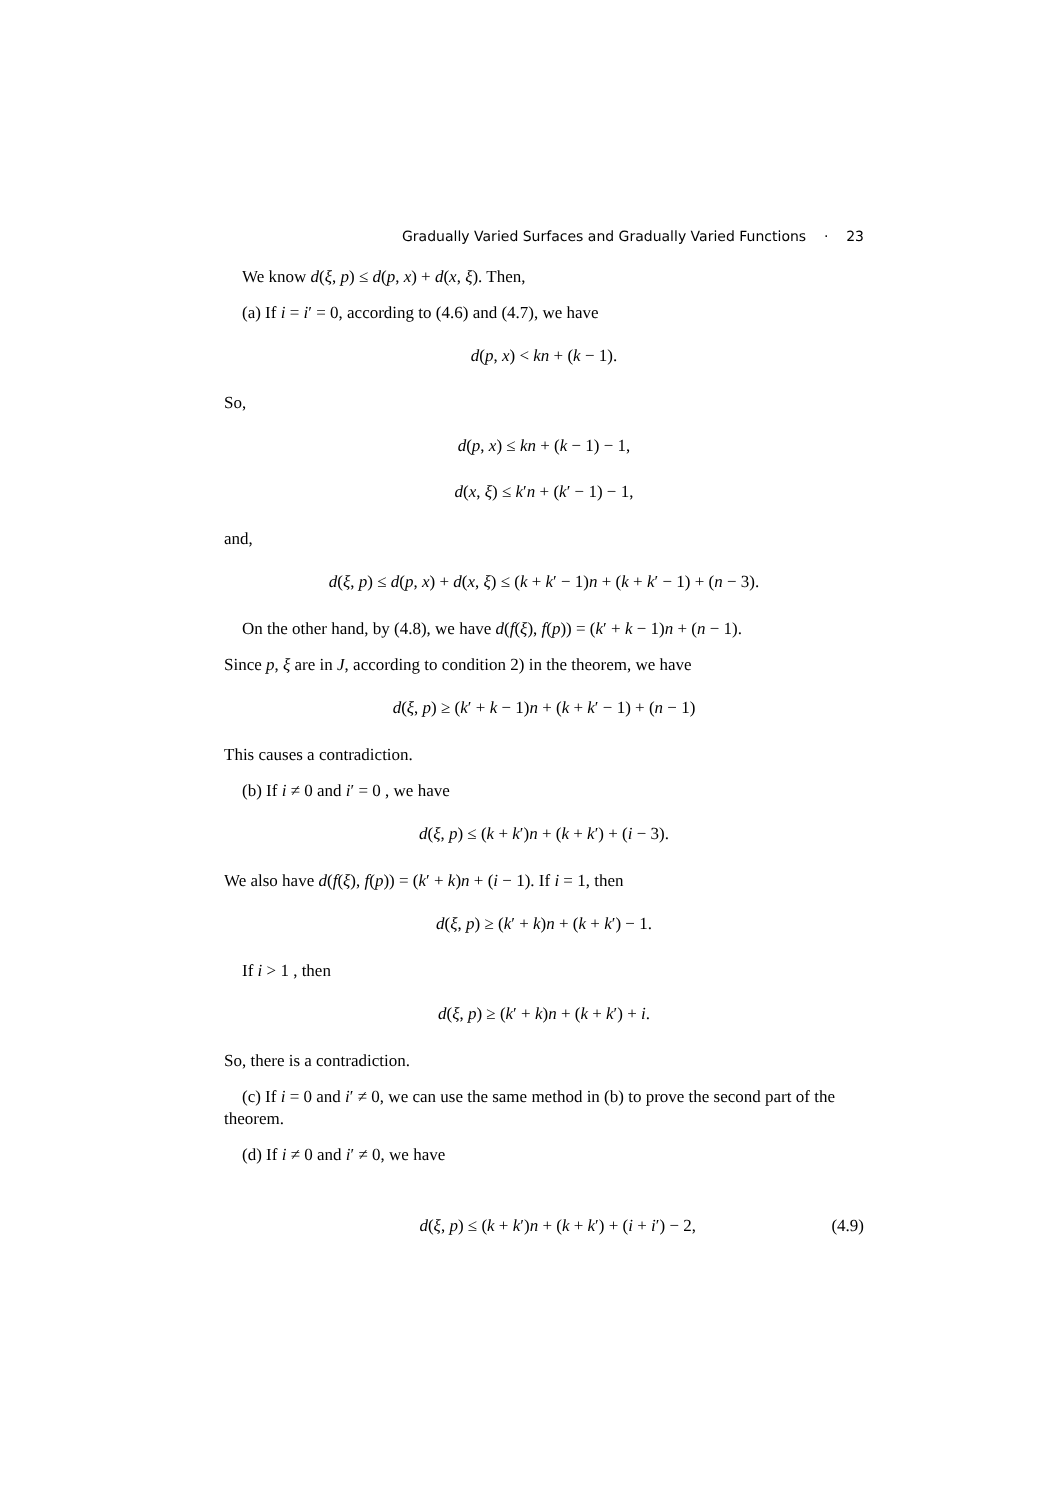Gradually Varied Surfaces and Gradually Varied Functions · 23
We know d(ξ, p) ≤ d(p, x) + d(x, ξ). Then,
(a) If i = i′ = 0, according to (4.6) and (4.7), we have
d(p, x) < kn + (k − 1).
So,
d(p, x) ≤ kn + (k − 1) − 1,
d(x, ξ) ≤ k′n + (k′ − 1) − 1,
and,
d(ξ, p) ≤ d(p, x) + d(x, ξ) ≤ (k + k′ − 1)n + (k + k′ − 1) + (n − 3).
On the other hand, by (4.8), we have d(f(ξ), f(p)) = (k′ + k − 1)n + (n − 1).
Since p, ξ are in J, according to condition 2) in the theorem, we have
d(ξ, p) ≥ (k′ + k − 1)n + (k + k′ − 1) + (n − 1)
This causes a contradiction.
(b) If i ≠ 0 and i′ = 0 , we have
d(ξ, p) ≤ (k + k′)n + (k + k′) + (i − 3).
We also have d(f(ξ), f(p)) = (k′ + k)n + (i − 1). If i = 1, then
d(ξ, p) ≥ (k′ + k)n + (k + k′) − 1.
If i > 1 , then
d(ξ, p) ≥ (k′ + k)n + (k + k′) + i.
So, there is a contradiction.
(c) If i = 0 and i′ ≠ 0, we can use the same method in (b) to prove the second part of the theorem.
(d) If i ≠ 0 and i′ ≠ 0, we have
d(ξ, p) ≤ (k + k′)n + (k + k′) + (i + i′) − 2, (4.9)